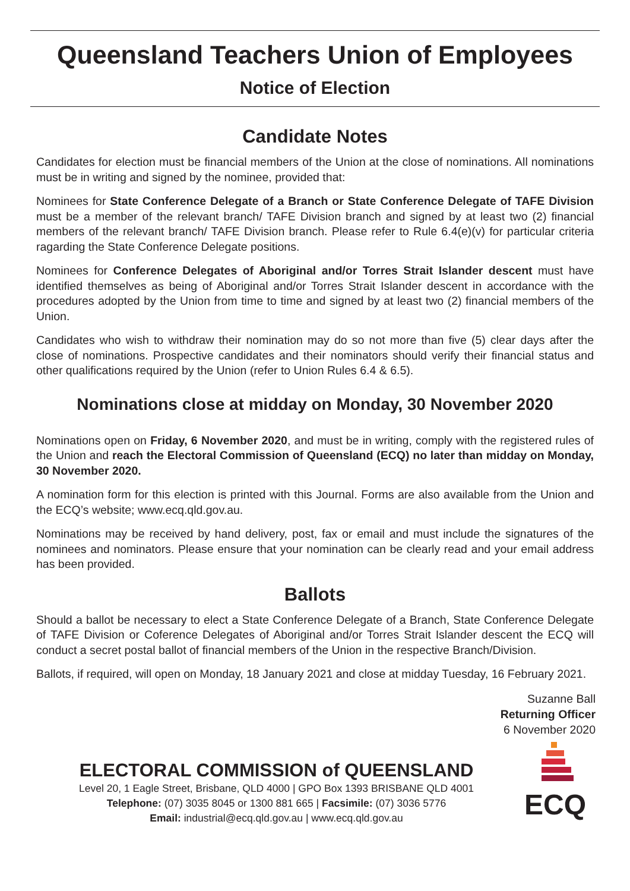Queensland Teachers Union of Employees
Notice of Election
Candidate Notes
Candidates for election must be financial members of the Union at the close of nominations. All nominations must be in writing and signed by the nominee, provided that:
Nominees for State Conference Delegate of a Branch or State Conference Delegate of TAFE Division must be a member of the relevant branch/ TAFE Division branch and signed by at least two (2) financial members of the relevant branch/ TAFE Division branch. Please refer to Rule 6.4(e)(v) for particular criteria ragarding the State Conference Delegate positions.
Nominees for Conference Delegates of Aboriginal and/or Torres Strait Islander descent must have identified themselves as being of Aboriginal and/or Torres Strait Islander descent in accordance with the procedures adopted by the Union from time to time and signed by at least two (2) financial members of the Union.
Candidates who wish to withdraw their nomination may do so not more than five (5) clear days after the close of nominations. Prospective candidates and their nominators should verify their financial status and other qualifications required by the Union (refer to Union Rules 6.4 & 6.5).
Nominations close at midday on Monday, 30 November 2020
Nominations open on Friday, 6 November 2020, and must be in writing, comply with the registered rules of the Union and reach the Electoral Commission of Queensland (ECQ) no later than midday on Monday, 30 November 2020.
A nomination form for this election is printed with this Journal. Forms are also available from the Union and the ECQ’s website; www.ecq.qld.gov.au.
Nominations may be received by hand delivery, post, fax or email and must include the signatures of the nominees and nominators. Please ensure that your nomination can be clearly read and your email address has been provided.
Ballots
Should a ballot be necessary to elect a State Conference Delegate of a Branch, State Conference Delegate of TAFE Division or Coference Delegates of Aboriginal and/or Torres Strait Islander descent the ECQ will conduct a secret postal ballot of financial members of the Union in the respective Branch/Division.
Ballots, if required, will open on Monday, 18 January 2021 and close at midday Tuesday, 16 February 2021.
Suzanne Ball
Returning Officer
6 November 2020
ELECTORAL COMMISSION of QUEENSLAND
Level 20, 1 Eagle Street, Brisbane, QLD 4000 | GPO Box 1393 BRISBANE QLD 4001
Telephone: (07) 3035 8045 or 1300 881 665 | Facsimile: (07) 3036 5776
Email: industrial@ecq.qld.gov.au | www.ecq.qld.gov.au
ECQ